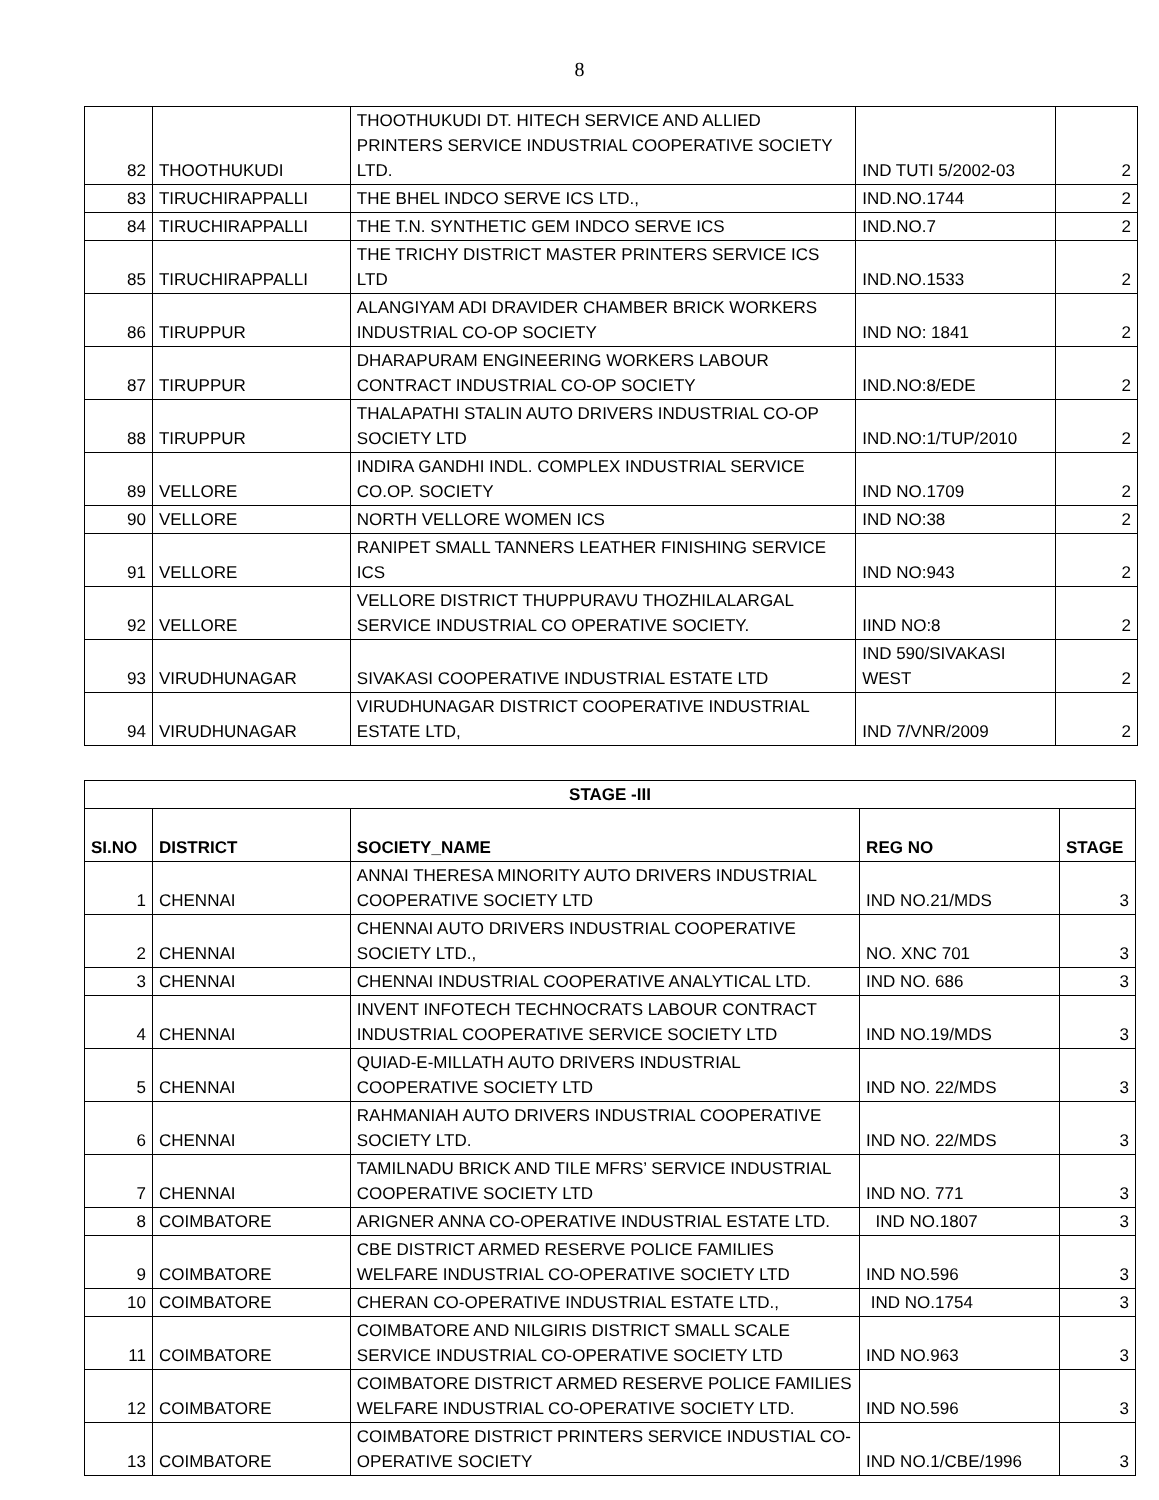8
| 82 | THOOTHUKUDI | THOOTHUKUDI DT. HITECH SERVICE AND ALLIED PRINTERS SERVICE INDUSTRIAL COOPERATIVE SOCIETY LTD. | IND TUTI 5/2002-03 | 2 |
| 83 | TIRUCHIRAPPALLI | THE BHEL INDCO SERVE ICS LTD., | IND.NO.1744 | 2 |
| 84 | TIRUCHIRAPPALLI | THE T.N. SYNTHETIC GEM INDCO SERVE ICS | IND.NO.7 | 2 |
| 85 | TIRUCHIRAPPALLI | THE TRICHY DISTRICT MASTER PRINTERS SERVICE ICS LTD | IND.NO.1533 | 2 |
| 86 | TIRUPPUR | ALANGIYAM ADI DRAVIDER CHAMBER BRICK WORKERS INDUSTRIAL CO-OP SOCIETY | IND NO: 1841 | 2 |
| 87 | TIRUPPUR | DHARAPURAM ENGINEERING WORKERS LABOUR CONTRACT INDUSTRIAL CO-OP SOCIETY | IND.NO:8/EDE | 2 |
| 88 | TIRUPPUR | THALAPATHI STALIN AUTO DRIVERS INDUSTRIAL CO-OP SOCIETY LTD | IND.NO:1/TUP/2010 | 2 |
| 89 | VELLORE | INDIRA GANDHI INDL. COMPLEX INDUSTRIAL SERVICE CO.OP. SOCIETY | IND NO.1709 | 2 |
| 90 | VELLORE | NORTH VELLORE WOMEN ICS | IND NO:38 | 2 |
| 91 | VELLORE | RANIPET SMALL TANNERS LEATHER FINISHING SERVICE ICS | IND NO:943 | 2 |
| 92 | VELLORE | VELLORE DISTRICT THUPPURAVU THOZHILALARGAL SERVICE INDUSTRIAL CO OPERATIVE SOCIETY. | IIND NO:8 | 2 |
| 93 | VIRUDHUNAGAR | SIVAKASI COOPERATIVE INDUSTRIAL ESTATE LTD | IND 590/SIVAKASI WEST | 2 |
| 94 | VIRUDHUNAGAR | VIRUDHUNAGAR DISTRICT COOPERATIVE INDUSTRIAL ESTATE LTD, | IND 7/VNR/2009 | 2 |
| STAGE -III | | | | |
| --- | --- | --- | --- | --- |
| SI.NO | DISTRICT | SOCIETY_NAME | REG NO | STAGE |
| 1 | CHENNAI | ANNAI THERESA MINORITY AUTO DRIVERS INDUSTRIAL COOPERATIVE SOCIETY LTD | IND NO.21/MDS | 3 |
| 2 | CHENNAI | CHENNAI AUTO DRIVERS INDUSTRIAL COOPERATIVE SOCIETY LTD., | NO. XNC 701 | 3 |
| 3 | CHENNAI | CHENNAI INDUSTRIAL COOPERATIVE ANALYTICAL LTD. | IND NO. 686 | 3 |
| 4 | CHENNAI | INVENT INFOTECH TECHNOCRATS LABOUR CONTRACT INDUSTRIAL COOPERATIVE SERVICE SOCIETY LTD | IND NO.19/MDS | 3 |
| 5 | CHENNAI | QUIAD-E-MILLATH AUTO DRIVERS INDUSTRIAL COOPERATIVE SOCIETY LTD | IND NO. 22/MDS | 3 |
| 6 | CHENNAI | RAHMANIAH AUTO DRIVERS INDUSTRIAL COOPERATIVE SOCIETY LTD. | IND NO. 22/MDS | 3 |
| 7 | CHENNAI | TAMILNADU BRICK AND TILE MFRS’ SERVICE INDUSTRIAL COOPERATIVE SOCIETY LTD | IND NO. 771 | 3 |
| 8 | COIMBATORE | ARIGNER ANNA CO-OPERATIVE INDUSTRIAL ESTATE LTD. | IND NO.1807 | 3 |
| 9 | COIMBATORE | CBE DISTRICT ARMED RESERVE POLICE FAMILIES WELFARE INDUSTRIAL CO-OPERATIVE SOCIETY LTD | IND NO.596 | 3 |
| 10 | COIMBATORE | CHERAN CO-OPERATIVE INDUSTRIAL ESTATE LTD., | IND NO.1754 | 3 |
| 11 | COIMBATORE | COIMBATORE AND NILGIRIS DISTRICT SMALL SCALE SERVICE INDUSTRIAL CO-OPERATIVE SOCIETY LTD | IND NO.963 | 3 |
| 12 | COIMBATORE | COIMBATORE DISTRICT ARMED RESERVE POLICE FAMILIES WELFARE INDUSTRIAL CO-OPERATIVE SOCIETY LTD. | IND NO.596 | 3 |
| 13 | COIMBATORE | COIMBATORE DISTRICT PRINTERS SERVICE INDUSTIAL CO-OPERATIVE SOCIETY | IND NO.1/CBE/1996 | 3 |